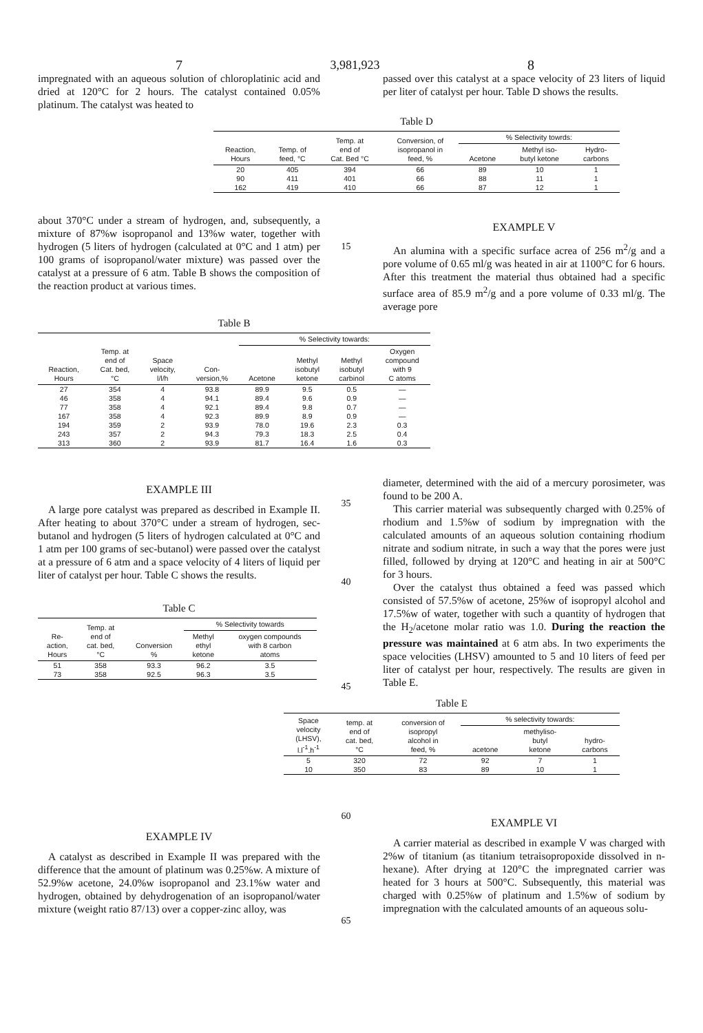7 3,981,923 8
impregnated with an aqueous solution of chloroplatinic acid and dried at 120°C for 2 hours. The catalyst contained 0.05% platinum. The catalyst was heated to
passed over this catalyst at a space velocity of 23 liters of liquid per liter of catalyst per hour. Table D shows the results.
Table D
| Reaction, Hours | Temp. of feed, °C | Temp. at end of Cat. Bed °C | Conversion, of isopropanol in feed, % | % Selectivity towrds: | | |
| --- | --- | --- | --- | --- | --- | --- |
| | | | | Acetone | Methyl iso- butyl ketone | Hydro- carbons |
| 20 | 405 | 394 | 66 | 89 | 10 | 1 |
| 90 | 411 | 401 | 66 | 88 | 11 | 1 |
| 162 | 419 | 410 | 66 | 87 | 12 | 1 |
about 370°C under a stream of hydrogen, and, subsequently, a mixture of 87%w isopropanol and 13%w water, together with hydrogen (5 liters of hydrogen (calculated at 0°C and 1 atm) per 100 grams of isopropanol/water mixture) was passed over the catalyst at a pressure of 6 atm. Table B shows the composition of the reaction product at various times.
15
EXAMPLE V
An alumina with a specific surface acrea of 256 m<sup>2</sup>/g and a pore volume of 0.65 ml/g was heated in air at 1100°C for 6 hours. After this treatment the material thus obtained had a specific surface area of 85.9 m<sup>2</sup>/g and a pore volume of 0.33 ml/g. The average pore
Table B
| Reaction, Hours | Temp. at end of Cat. bed, °C | Space velocity, l/l/h | Con- version,% | % Selectivity towards: | | | |
| --- | --- | --- | --- | --- | --- | --- | --- |
| | | | | Acetone | Methyl isobutyl ketone | Methyl isobutyl carbinol | Oxygen compound with 9 C atoms |
| 27 | 354 | 4 | 93.8 | 89.9 | 9.5 | 0.5 | — |
| 46 | 358 | 4 | 94.1 | 89.4 | 9.6 | 0.9 | — |
| 77 | 358 | 4 | 92.1 | 89.4 | 9.8 | 0.7 | — |
| 167 | 358 | 4 | 92.3 | 89.9 | 8.9 | 0.9 | — |
| 194 | 359 | 2 | 93.9 | 78.0 | 19.6 | 2.3 | 0.3 |
| 243 | 357 | 2 | 94.3 | 79.3 | 18.3 | 2.5 | 0.4 |
| 313 | 360 | 2 | 93.9 | 81.7 | 16.4 | 1.6 | 0.3 |
EXAMPLE III
A large pore catalyst was prepared as described in Example II. After heating to about 370°C under a stream of hydrogen, sec-butanol and hydrogen (5 liters of hydrogen calculated at 0°C and 1 atm per 100 grams of sec-butanol) were passed over the catalyst at a pressure of 6 atm and a space velocity of 4 liters of liquid per liter of catalyst per hour. Table C shows the results.
Table C
| Re- action, Hours | Temp. at end of cat. bed, °C | Conversion % | % Selectivity towards | |
| --- | --- | --- | --- | --- |
| | | | Methyl ethyl ketone | oxygen compounds with 8 carbon atoms |
| 51 | 358 | 93.3 | 96.2 | 3.5 |
| 73 | 358 | 92.5 | 96.3 | 3.5 |
35
40
45
diameter, determined with the aid of a mercury porosimeter, was found to be 200 A.
This carrier material was subsequently charged with 0.25% of rhodium and 1.5%w of sodium by impregnation with the calculated amounts of an aqueous solution containing rhodium nitrate and sodium nitrate, in such a way that the pores were just filled, followed by drying at 120°C and heating in air at 500°C for 3 hours.
Over the catalyst thus obtained a feed was passed which consisted of 57.5%w of acetone, 25%w of isopropyl alcohol and 17.5%w of water, together with such a quantity of hydrogen that the H<sub>2</sub>/acetone molar ratio was 1.0. During the reaction the pressure was maintained at 6 atm abs. In two experiments the space velocities (LHSV) amounted to 5 and 10 liters of feed per liter of catalyst per hour, respectively. The results are given in Table E.
Table E
| Space velocity (LHSV), l.l<sup>-1</sup>.h<sup>-1</sup> | temp. at end of cat. bed, °C | conversion of isopropyl alcohol in feed, % | % selectivity towards: | | |
| --- | --- | --- | --- | --- | --- |
| | | | acetone | methyliso- butyl ketone | hydro- carbons |
| 5 | 320 | 72 | 92 | 7 | 1 |
| 10 | 350 | 83 | 89 | 10 | 1 |
EXAMPLE IV
A catalyst as described in Example II was prepared with the difference that the amount of platinum was 0.25%w. A mixture of 52.9%w acetone, 24.0%w isopropanol and 23.1%w water and hydrogen, obtained by dehydrogenation of an isopropanol/water mixture (weight ratio 87/13) over a copper-zinc alloy, was
60
65
EXAMPLE VI
A carrier material as described in example V was charged with 2%w of titanium (as titanium tetraisopropoxide dissolved in n-hexane). After drying at 120°C the impregnated carrier was heated for 3 hours at 500°C. Subsequently, this material was charged with 0.25%w of platinum and 1.5%w of sodium by impregnation with the calculated amounts of an aqueous solu-